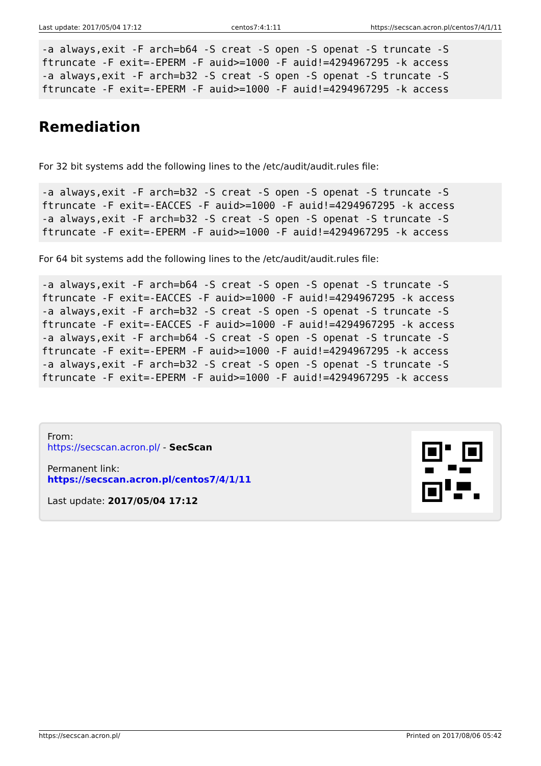Last update: 2017/05/04 17:12 centos7:4:1:11 https://secscan.acron.pl/centos7/4/1/11
-a always,exit -F arch=b64 -S creat -S open -S openat -S truncate -S
ftruncate -F exit=-EPERM -F auid>=1000 -F auid!=4294967295 -k access
-a always,exit -F arch=b32 -S creat -S open -S openat -S truncate -S
ftruncate -F exit=-EPERM -F auid>=1000 -F auid!=4294967295 -k access
Remediation
For 32 bit systems add the following lines to the /etc/audit/audit.rules file:
-a always,exit -F arch=b32 -S creat -S open -S openat -S truncate -S
ftruncate -F exit=-EACCES -F auid>=1000 -F auid!=4294967295 -k access
-a always,exit -F arch=b32 -S creat -S open -S openat -S truncate -S
ftruncate -F exit=-EPERM -F auid>=1000 -F auid!=4294967295 -k access
For 64 bit systems add the following lines to the /etc/audit/audit.rules file:
-a always,exit -F arch=b64 -S creat -S open -S openat -S truncate -S
ftruncate -F exit=-EACCES -F auid>=1000 -F auid!=4294967295 -k access
-a always,exit -F arch=b32 -S creat -S open -S openat -S truncate -S
ftruncate -F exit=-EACCES -F auid>=1000 -F auid!=4294967295 -k access
-a always,exit -F arch=b64 -S creat -S open -S openat -S truncate -S
ftruncate -F exit=-EPERM -F auid>=1000 -F auid!=4294967295 -k access
-a always,exit -F arch=b32 -S creat -S open -S openat -S truncate -S
ftruncate -F exit=-EPERM -F auid>=1000 -F auid!=4294967295 -k access
From:
https://secscan.acron.pl/ - SecScan
Permanent link:
https://secscan.acron.pl/centos7/4/1/11
Last update: 2017/05/04 17:12
https://secscan.acron.pl/ Printed on 2017/08/06 05:42